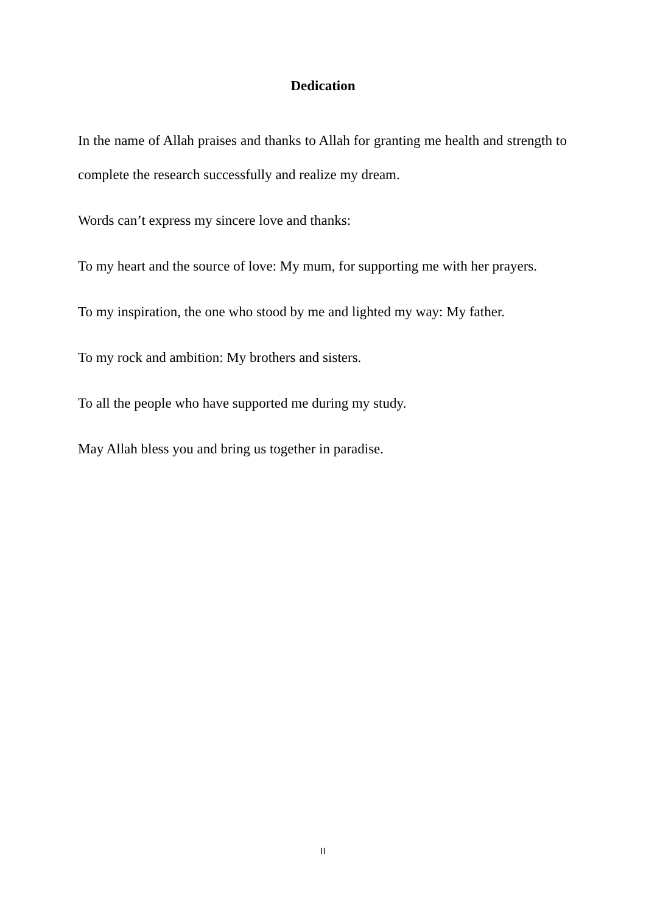Dedication
In the name of Allah praises and thanks to Allah for granting me health and strength to complete the research successfully and realize my dream.
Words can’t express my sincere love and thanks:
To my heart and the source of love: My mum, for supporting me with her prayers.
To my inspiration, the one who stood by me and lighted my way: My father.
To my rock and ambition: My brothers and sisters.
To all the people who have supported me during my study.
May Allah bless you and bring us together in paradise.
II